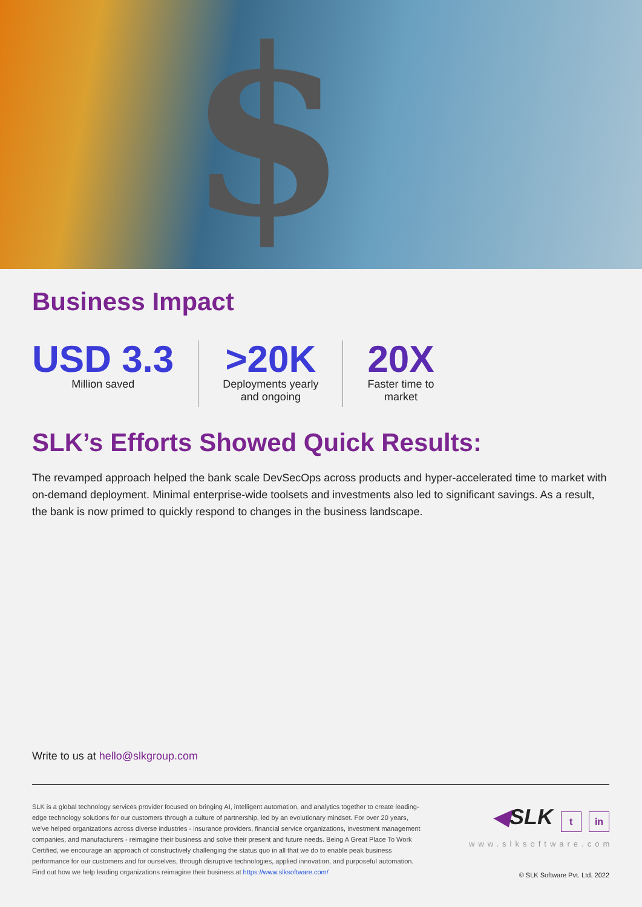$
Business Impact
USD 3.3
Million saved
>20K
Deployments yearly
and ongoing
20X
Faster time to
market
SLK’s Efforts Showed Quick Results:
The revamped approach helped the bank scale DevSecOps across products and hyper-accelerated time to market with on-demand deployment. Minimal enterprise-wide toolsets and investments also led to significant savings. As a result, the bank is now primed to quickly respond to changes in the business landscape.
Write to us at hello@slkgroup.com
SLK is a global technology services provider focused on bringing AI, intelligent automation, and analytics together to create leading-edge technology solutions for our customers through a culture of partnership, led by an evolutionary mindset. For over 20 years, we've helped organizations across diverse industries - insurance providers, financial service organizations, investment management companies, and manufacturers - reimagine their business and solve their present and future needs. Being A Great Place To Work Certified, we encourage an approach of constructively challenging the status quo in all that we do to enable peak business performance for our customers and for ourselves, through disruptive technologies, applied innovation, and purposeful automation. Find out how we help leading organizations reimagine their business at https://www.slksoftware.com/
◀SLK t in
www.slksoftware.com
© SLK Software Pvt. Ltd. 2022